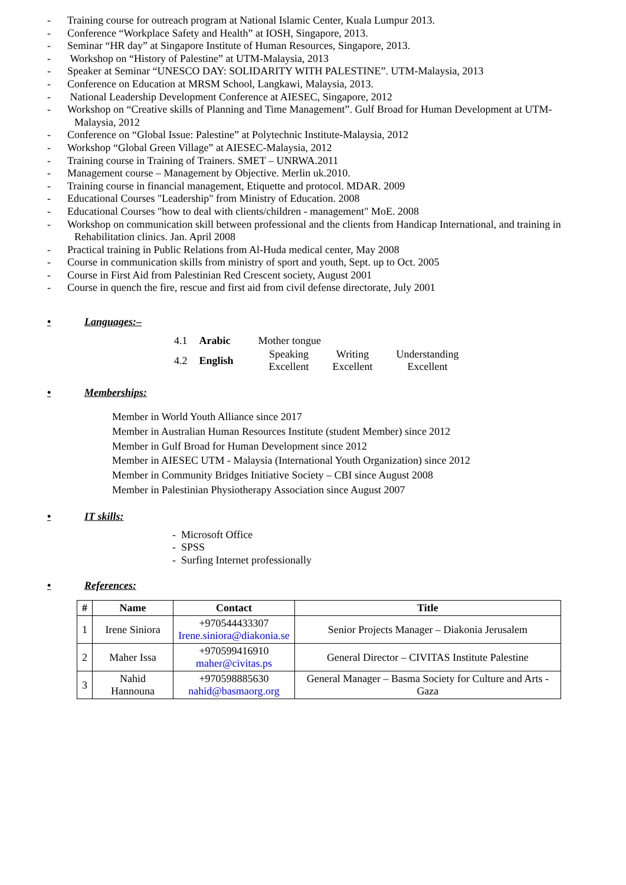- Training course for outreach program at National Islamic Center, Kuala Lumpur 2013.
- Conference “Workplace Safety and Health” at IOSH, Singapore, 2013.
- Seminar “HR day” at Singapore Institute of Human Resources, Singapore, 2013.
- Workshop on “History of Palestine” at UTM-Malaysia, 2013
- Speaker at Seminar “UNESCO DAY: SOLIDARITY WITH PALESTINE”. UTM-Malaysia, 2013
- Conference on Education at MRSM School, Langkawi, Malaysia, 2013.
- National Leadership Development Conference at AIESEC, Singapore, 2012
- Workshop on “Creative skills of Planning and Time Management”. Gulf Broad for Human Development at UTM-Malaysia, 2012
- Conference on “Global Issue: Palestine” at Polytechnic Institute-Malaysia, 2012
- Workshop “Global Green Village” at AIESEC-Malaysia, 2012
- Training course in Training of Trainers. SMET – UNRWA.2011
- Management course – Management by Objective. Merlin uk.2010.
- Training course in financial management, Etiquette and protocol. MDAR. 2009
- Educational Courses "Leadership" from Ministry of Education. 2008
- Educational Courses "how to deal with clients/children - management" MoE. 2008
- Workshop on communication skill between professional and the clients from Handicap International, and training in Rehabilitation clinics. Jan. April 2008
- Practical training in Public Relations from Al-Huda medical center, May 2008
- Course in communication skills from ministry of sport and youth, Sept. up to Oct. 2005
- Course in First Aid from Palestinian Red Crescent society, August 2001
- Course in quench the fire, rescue and first aid from civil defense directorate, July 2001
• Languages: –
| 4.1 | Arabic | Mother tongue | | |
| 4.2 | English | Speaking Excellent | Writing Excellent | Understanding Excellent |
• Memberships:
Member in World Youth Alliance since 2017
Member in Australian Human Resources Institute (student Member) since 2012
Member in Gulf Broad for Human Development since 2012
Member in AIESEC UTM - Malaysia (International Youth Organization) since 2012
Member in Community Bridges Initiative Society – CBI since August 2008
Member in Palestinian Physiotherapy Association since August 2007
• IT skills:
- Microsoft Office
- SPSS
- Surfing Internet professionally
• References:
| # | Name | Contact | Title |
| --- | --- | --- | --- |
| 1 | Irene Siniora | +970544433307 Irene.siniora@diakonia.se | Senior Projects Manager – Diakonia Jerusalem |
| 2 | Maher Issa | +970599416910 maher@civitas.ps | General Director – CIVITAS Institute Palestine |
| 3 | Nahid Hannouna | +970598885630 nahid@basmaorg.org | General Manager – Basma Society for Culture and Arts - Gaza |